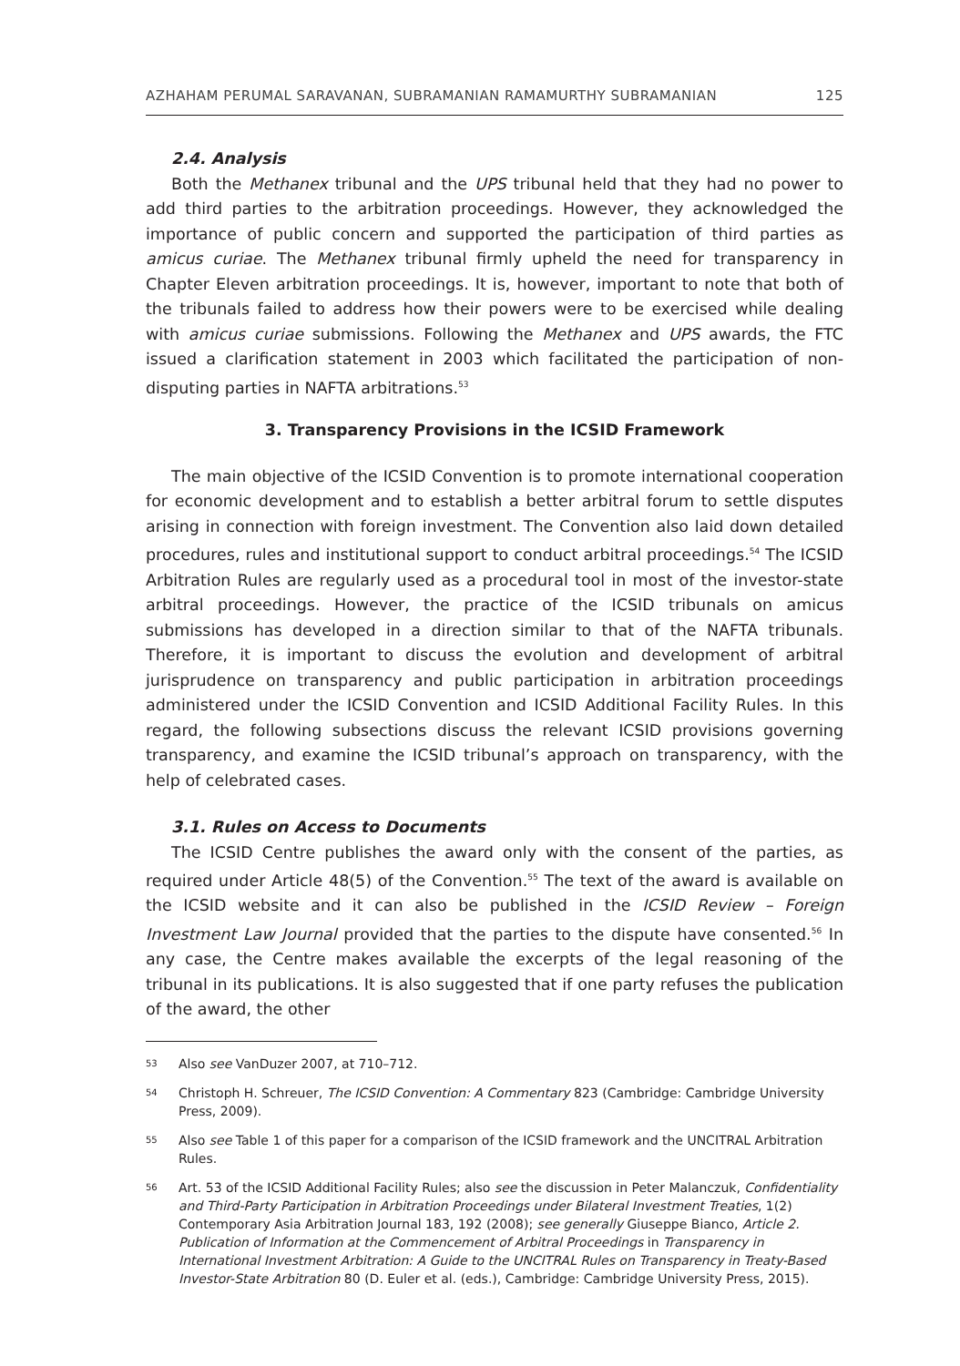AZHAHAM PERUMAL SARAVANAN, SUBRAMANIAN RAMAMURTHY SUBRAMANIAN 125
2.4. Analysis
Both the Methanex tribunal and the UPS tribunal held that they had no power to add third parties to the arbitration proceedings. However, they acknowledged the importance of public concern and supported the participation of third parties as amicus curiae. The Methanex tribunal firmly upheld the need for transparency in Chapter Eleven arbitration proceedings. It is, however, important to note that both of the tribunals failed to address how their powers were to be exercised while dealing with amicus curiae submissions. Following the Methanex and UPS awards, the FTC issued a clarification statement in 2003 which facilitated the participation of non-disputing parties in NAFTA arbitrations.<sup>53</sup>
3. Transparency Provisions in the ICSID Framework
The main objective of the ICSID Convention is to promote international cooperation for economic development and to establish a better arbitral forum to settle disputes arising in connection with foreign investment. The Convention also laid down detailed procedures, rules and institutional support to conduct arbitral proceedings.<sup>54</sup> The ICSID Arbitration Rules are regularly used as a procedural tool in most of the investor-state arbitral proceedings. However, the practice of the ICSID tribunals on amicus submissions has developed in a direction similar to that of the NAFTA tribunals. Therefore, it is important to discuss the evolution and development of arbitral jurisprudence on transparency and public participation in arbitration proceedings administered under the ICSID Convention and ICSID Additional Facility Rules. In this regard, the following subsections discuss the relevant ICSID provisions governing transparency, and examine the ICSID tribunal’s approach on transparency, with the help of celebrated cases.
3.1. Rules on Access to Documents
The ICSID Centre publishes the award only with the consent of the parties, as required under Article 48(5) of the Convention.<sup>55</sup> The text of the award is available on the ICSID website and it can also be published in the ICSID Review – Foreign Investment Law Journal provided that the parties to the dispute have consented.<sup>56</sup> In any case, the Centre makes available the excerpts of the legal reasoning of the tribunal in its publications. It is also suggested that if one party refuses the publication of the award, the other
<sup>53</sup> Also see VanDuzer 2007, at 710–712.
<sup>54</sup> Christoph H. Schreuer, The ICSID Convention: A Commentary 823 (Cambridge: Cambridge University Press, 2009).
<sup>55</sup> Also see Table 1 of this paper for a comparison of the ICSID framework and the UNCITRAL Arbitration Rules.
<sup>56</sup> Art. 53 of the ICSID Additional Facility Rules; also see the discussion in Peter Malanczuk, Confidentiality and Third-Party Participation in Arbitration Proceedings under Bilateral Investment Treaties, 1(2) Contemporary Asia Arbitration Journal 183, 192 (2008); see generally Giuseppe Bianco, Article 2. Publication of Information at the Commencement of Arbitral Proceedings in Transparency in International Investment Arbitration: A Guide to the UNCITRAL Rules on Transparency in Treaty-Based Investor-State Arbitration 80 (D. Euler et al. (eds.), Cambridge: Cambridge University Press, 2015).